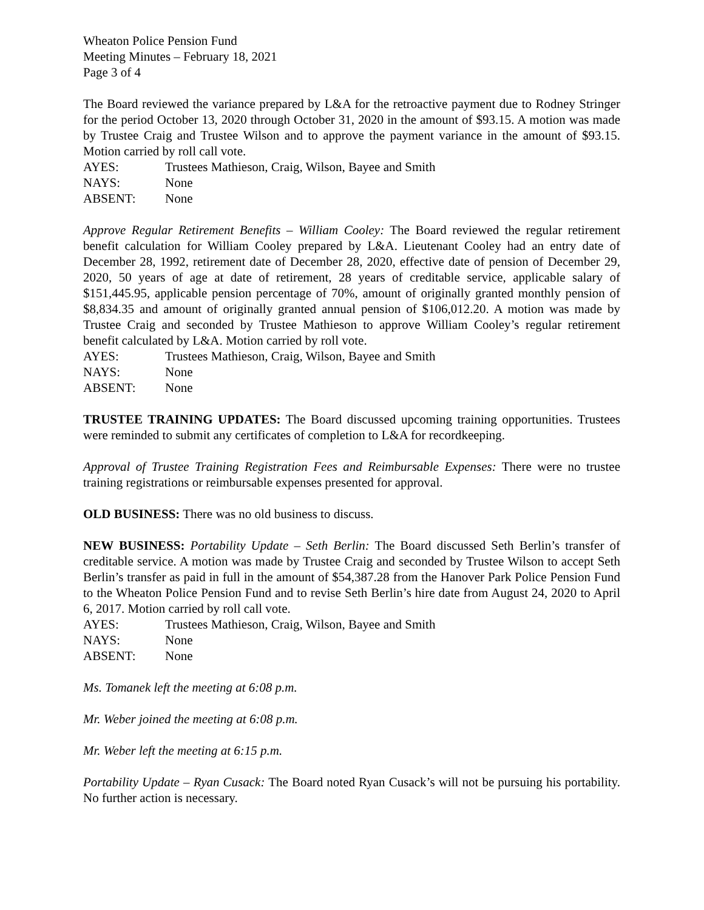Wheaton Police Pension Fund
Meeting Minutes – February 18, 2021
Page 3 of 4
The Board reviewed the variance prepared by L&A for the retroactive payment due to Rodney Stringer for the period October 13, 2020 through October 31, 2020 in the amount of $93.15. A motion was made by Trustee Craig and Trustee Wilson and to approve the payment variance in the amount of $93.15. Motion carried by roll call vote.
AYES: Trustees Mathieson, Craig, Wilson, Bayee and Smith
NAYS: None
ABSENT: None
Approve Regular Retirement Benefits – William Cooley: The Board reviewed the regular retirement benefit calculation for William Cooley prepared by L&A. Lieutenant Cooley had an entry date of December 28, 1992, retirement date of December 28, 2020, effective date of pension of December 29, 2020, 50 years of age at date of retirement, 28 years of creditable service, applicable salary of $151,445.95, applicable pension percentage of 70%, amount of originally granted monthly pension of $8,834.35 and amount of originally granted annual pension of $106,012.20. A motion was made by Trustee Craig and seconded by Trustee Mathieson to approve William Cooley’s regular retirement benefit calculated by L&A. Motion carried by roll vote.
AYES: Trustees Mathieson, Craig, Wilson, Bayee and Smith
NAYS: None
ABSENT: None
TRUSTEE TRAINING UPDATES: The Board discussed upcoming training opportunities. Trustees were reminded to submit any certificates of completion to L&A for recordkeeping.
Approval of Trustee Training Registration Fees and Reimbursable Expenses: There were no trustee training registrations or reimbursable expenses presented for approval.
OLD BUSINESS: There was no old business to discuss.
NEW BUSINESS: Portability Update – Seth Berlin: The Board discussed Seth Berlin’s transfer of creditable service. A motion was made by Trustee Craig and seconded by Trustee Wilson to accept Seth Berlin’s transfer as paid in full in the amount of $54,387.28 from the Hanover Park Police Pension Fund to the Wheaton Police Pension Fund and to revise Seth Berlin’s hire date from August 24, 2020 to April 6, 2017. Motion carried by roll call vote.
AYES: Trustees Mathieson, Craig, Wilson, Bayee and Smith
NAYS: None
ABSENT: None
Ms. Tomanek left the meeting at 6:08 p.m.
Mr. Weber joined the meeting at 6:08 p.m.
Mr. Weber left the meeting at 6:15 p.m.
Portability Update – Ryan Cusack: The Board noted Ryan Cusack’s will not be pursuing his portability. No further action is necessary.